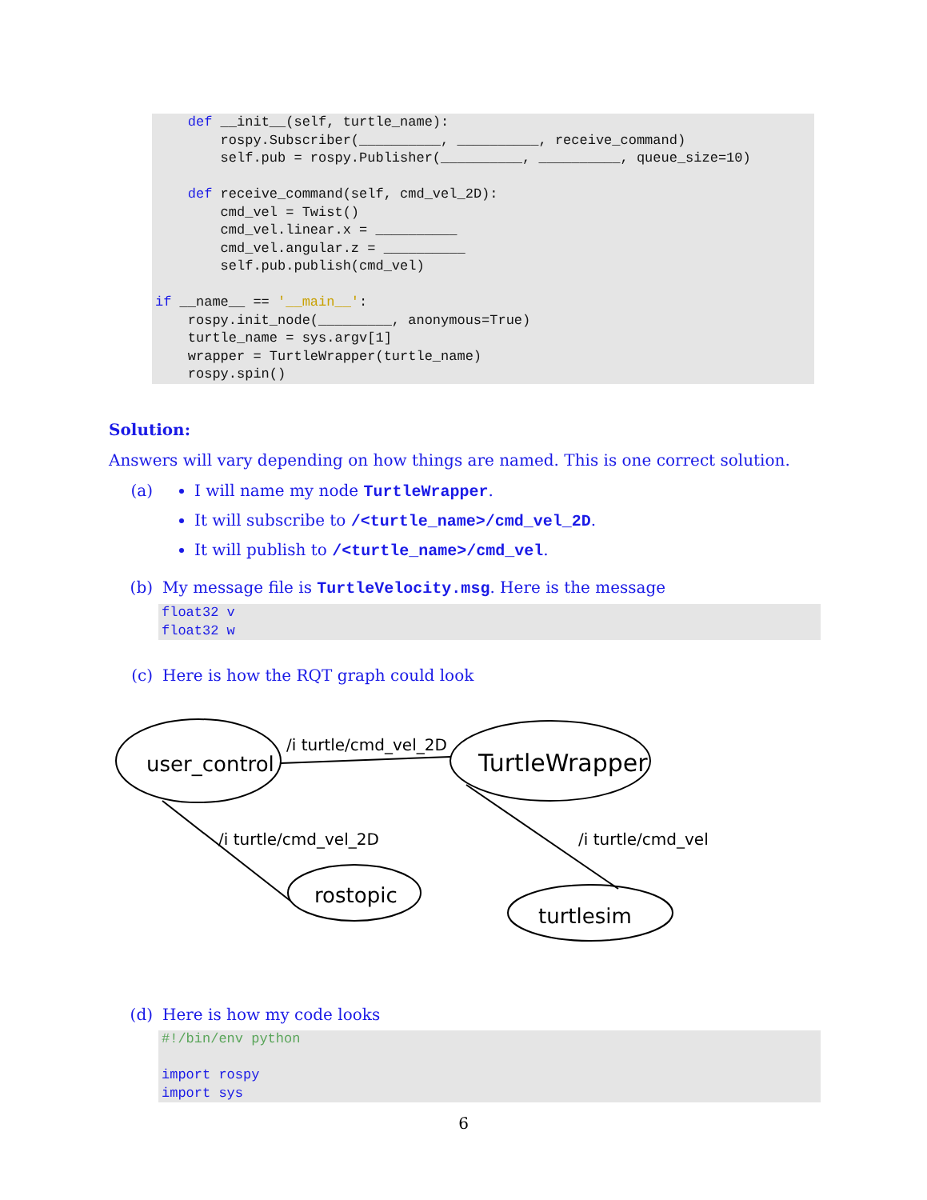def __init__(self, turtle_name):
        rospy.Subscriber(__________, __________, receive_command)
        self.pub = rospy.Publisher(__________, __________, queue_size=10)

    def receive_command(self, cmd_vel_2D):
        cmd_vel = Twist()
        cmd_vel.linear.x = __________
        cmd_vel.angular.z = __________
        self.pub.publish(cmd_vel)

if __name__ == '__main__':
    rospy.init_node(_________, anonymous=True)
    turtle_name = sys.argv[1]
    wrapper = TurtleWrapper(turtle_name)
    rospy.spin()
Solution:
Answers will vary depending on how things are named. This is one correct solution.
(a) I will name my node TurtleWrapper.
It will subscribe to /<turtle_name>/cmd_vel_2D.
It will publish to /<turtle_name>/cmd_vel.
(b) My message file is TurtleVelocity.msg. Here is the message
float32 v
float32 w
(c) Here is how the RQT graph could look
user_control
TurtleWrapper
rostopic
turtlesim
/i turtle/cmd_vel_2D
/i turtle/cmd_vel_2D
/i turtle/cmd_vel
(d) Here is how my code looks
#!/bin/env python

import rospy
import sys
6